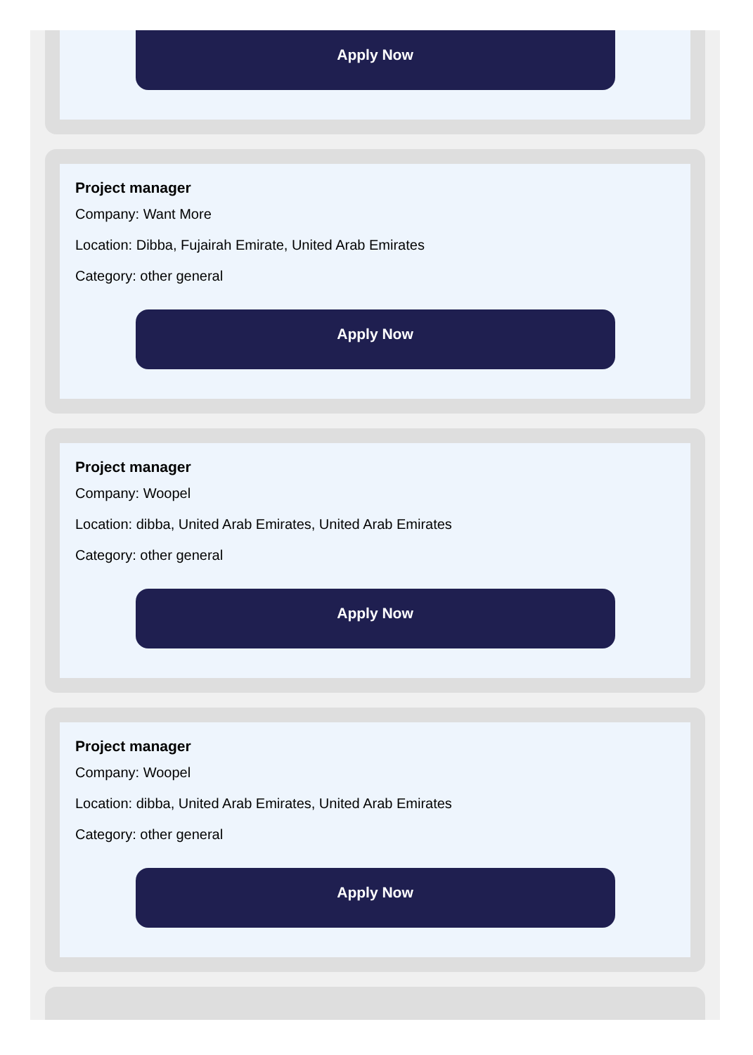Apply Now
Project manager
Company: Want More
Location: Dibba, Fujairah Emirate, United Arab Emirates
Category: other general
Apply Now
Project manager
Company: Woopel
Location: dibba, United Arab Emirates, United Arab Emirates
Category: other general
Apply Now
Project manager
Company: Woopel
Location: dibba, United Arab Emirates, United Arab Emirates
Category: other general
Apply Now